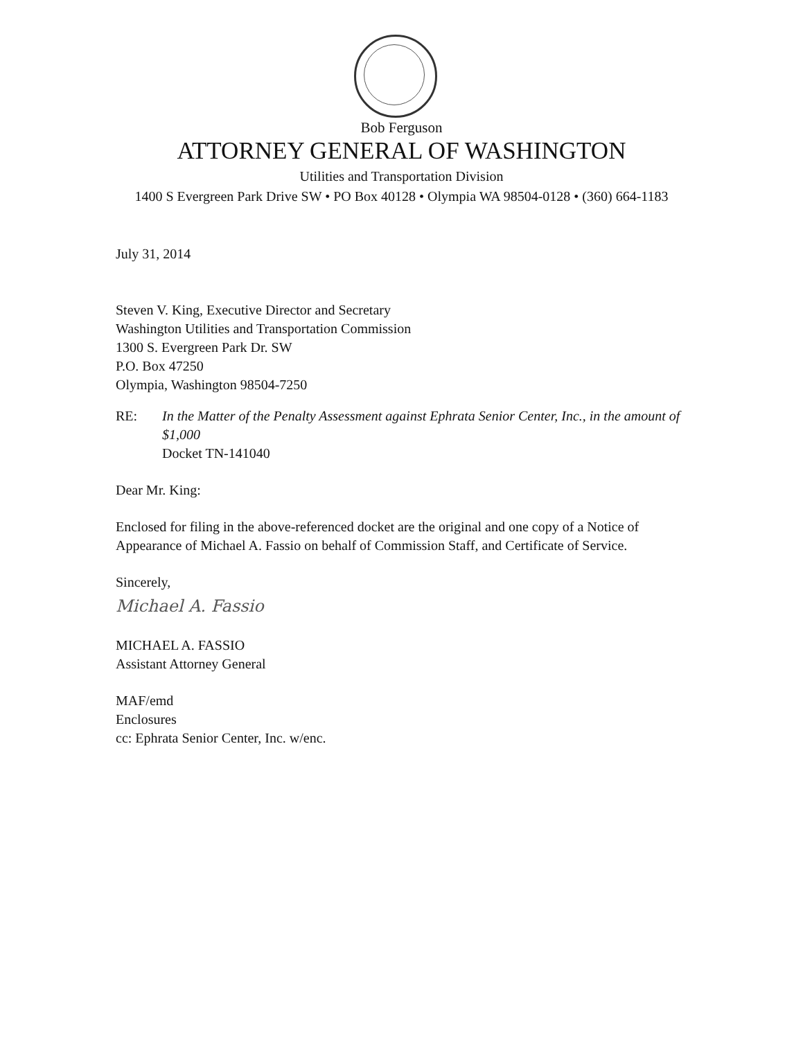Bob Ferguson
ATTORNEY GENERAL OF WASHINGTON
Utilities and Transportation Division
1400 S Evergreen Park Drive SW • PO Box 40128 • Olympia WA 98504-0128 • (360) 664-1183
July 31, 2014
Steven V. King, Executive Director and Secretary
Washington Utilities and Transportation Commission
1300 S. Evergreen Park Dr. SW
P.O. Box 47250
Olympia, Washington 98504-7250
RE: In the Matter of the Penalty Assessment against Ephrata Senior Center, Inc., in the amount of $1,000
Docket TN-141040
Dear Mr. King:
Enclosed for filing in the above-referenced docket are the original and one copy of a Notice of Appearance of Michael A. Fassio on behalf of Commission Staff, and Certificate of Service.
Sincerely,
Michael A. Fassio
MICHAEL A. FASSIO
Assistant Attorney General
MAF/emd
Enclosures
cc: Ephrata Senior Center, Inc. w/enc.